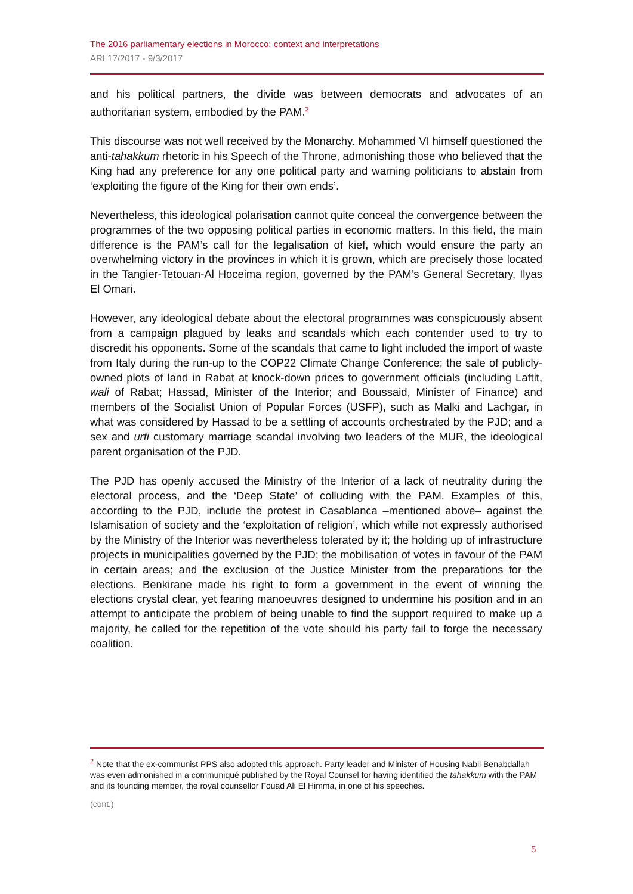The 2016 parliamentary elections in Morocco: context and interpretations
ARI 17/2017 - 9/3/2017
and his political partners, the divide was between democrats and advocates of an authoritarian system, embodied by the PAM.<sup>2</sup>
This discourse was not well received by the Monarchy. Mohammed VI himself questioned the anti-tahakkum rhetoric in his Speech of the Throne, admonishing those who believed that the King had any preference for any one political party and warning politicians to abstain from ‘exploiting the figure of the King for their own ends’.
Nevertheless, this ideological polarisation cannot quite conceal the convergence between the programmes of the two opposing political parties in economic matters. In this field, the main difference is the PAM’s call for the legalisation of kief, which would ensure the party an overwhelming victory in the provinces in which it is grown, which are precisely those located in the Tangier-Tetouan-Al Hoceima region, governed by the PAM’s General Secretary, Ilyas El Omari.
However, any ideological debate about the electoral programmes was conspicuously absent from a campaign plagued by leaks and scandals which each contender used to try to discredit his opponents. Some of the scandals that came to light included the import of waste from Italy during the run-up to the COP22 Climate Change Conference; the sale of publicly-owned plots of land in Rabat at knock-down prices to government officials (including Laftit, wali of Rabat; Hassad, Minister of the Interior; and Boussaid, Minister of Finance) and members of the Socialist Union of Popular Forces (USFP), such as Malki and Lachgar, in what was considered by Hassad to be a settling of accounts orchestrated by the PJD; and a sex and urfi customary marriage scandal involving two leaders of the MUR, the ideological parent organisation of the PJD.
The PJD has openly accused the Ministry of the Interior of a lack of neutrality during the electoral process, and the ‘Deep State’ of colluding with the PAM. Examples of this, according to the PJD, include the protest in Casablanca –mentioned above– against the Islamisation of society and the ‘exploitation of religion’, which while not expressly authorised by the Ministry of the Interior was nevertheless tolerated by it; the holding up of infrastructure projects in municipalities governed by the PJD; the mobilisation of votes in favour of the PAM in certain areas; and the exclusion of the Justice Minister from the preparations for the elections. Benkirane made his right to form a government in the event of winning the elections crystal clear, yet fearing manoeuvres designed to undermine his position and in an attempt to anticipate the problem of being unable to find the support required to make up a majority, he called for the repetition of the vote should his party fail to forge the necessary coalition.
<sup>2</sup> Note that the ex-communist PPS also adopted this approach. Party leader and Minister of Housing Nabil Benabdallah was even admonished in a communiqué published by the Royal Counsel for having identified the tahakkum with the PAM and its founding member, the royal counsellor Fouad Ali El Himma, in one of his speeches.
(cont.)
5